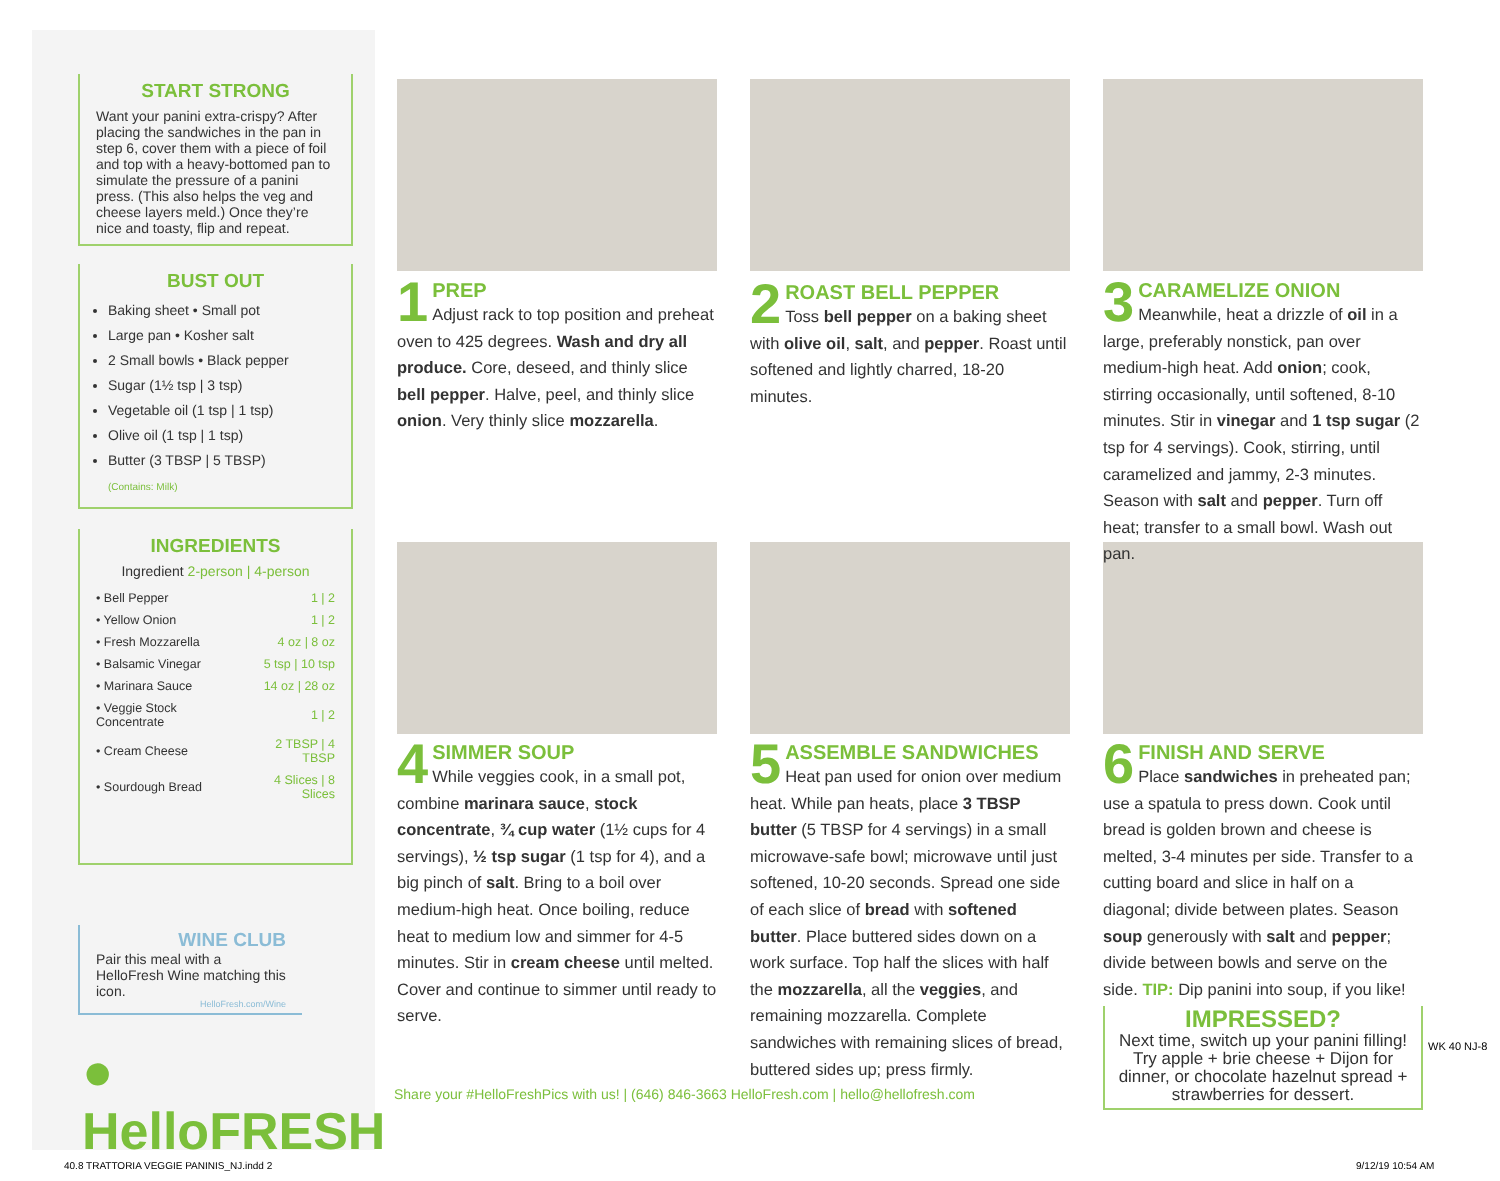START STRONG
Want your panini extra-crispy? After placing the sandwiches in the pan in step 6, cover them with a piece of foil and top with a heavy-bottomed pan to simulate the pressure of a panini press. (This also helps the veg and cheese layers meld.) Once they’re nice and toasty, flip and repeat.
BUST OUT
Baking sheet • Small pot
Large pan • Kosher salt
2 Small bowls • Black pepper
Sugar (1½ tsp | 3 tsp)
Vegetable oil (1 tsp | 1 tsp)
Olive oil (1 tsp | 1 tsp)
Butter (3 TBSP | 5 TBSP)
(Contains: Milk)
INGREDIENTS
Ingredient 2-person | 4-person
| • Bell Pepper | 1 / 2 |
| • Yellow Onion | 1 / 2 |
| • Fresh Mozzarella | 4 oz / 8 oz |
| • Balsamic Vinegar | 5 tsp / 10 tsp |
| • Marinara Sauce | 14 oz / 28 oz |
| • Veggie Stock Concentrate | 1 / 2 |
| • Cream Cheese | 2 TBSP / 4 TBSP |
| • Sourdough Bread | 4 Slices / 8 Slices |
WINE CLUB
Pair this meal with a HelloFresh Wine matching this icon.
HelloFresh.com/Wine
● HelloFRESH
1
PREP
Adjust rack to top position and preheat oven to 425 degrees. Wash and dry all produce. Core, deseed, and thinly slice bell pepper. Halve, peel, and thinly slice onion. Very thinly slice mozzarella.
2
ROAST BELL PEPPER
Toss bell pepper on a baking sheet with olive oil, salt, and pepper. Roast until softened and lightly charred, 18-20 minutes.
3
CARAMELIZE ONION
Meanwhile, heat a drizzle of oil in a large, preferably nonstick, pan over medium-high heat. Add onion; cook, stirring occasionally, until softened, 8-10 minutes. Stir in vinegar and 1 tsp sugar (2 tsp for 4 servings). Cook, stirring, until caramelized and jammy, 2-3 minutes. Season with salt and pepper. Turn off heat; transfer to a small bowl. Wash out pan.
4
SIMMER SOUP
While veggies cook, in a small pot, combine marinara sauce, stock concentrate, ¾ cup water (1½ cups for 4 servings), ½ tsp sugar (1 tsp for 4), and a big pinch of salt. Bring to a boil over medium-high heat. Once boiling, reduce heat to medium low and simmer for 4-5 minutes. Stir in cream cheese until melted. Cover and continue to simmer until ready to serve.
5
ASSEMBLE SANDWICHES
Heat pan used for onion over medium heat. While pan heats, place 3 TBSP butter (5 TBSP for 4 servings) in a small microwave-safe bowl; microwave until just softened, 10-20 seconds. Spread one side of each slice of bread with softened butter. Place buttered sides down on a work surface. Top half the slices with half the mozzarella, all the veggies, and remaining mozzarella. Complete sandwiches with remaining slices of bread, buttered sides up; press firmly.
6
FINISH AND SERVE
Place sandwiches in preheated pan; use a spatula to press down. Cook until bread is golden brown and cheese is melted, 3-4 minutes per side. Transfer to a cutting board and slice in half on a diagonal; divide between plates. Season soup generously with salt and pepper; divide between bowls and serve on the side. TIP: Dip panini into soup, if you like!
IMPRESSED?
Next time, switch up your panini filling! Try apple + brie cheese + Dijon for dinner, or chocolate hazelnut spread + strawberries for dessert.
Share your #HelloFreshPics with us! | (646) 846-3663 HelloFresh.com | hello@hellofresh.com
WK 40 NJ-8
40.8 TRATTORIA VEGGIE PANINIS_NJ.indd 2
9/12/19 10:54 AM